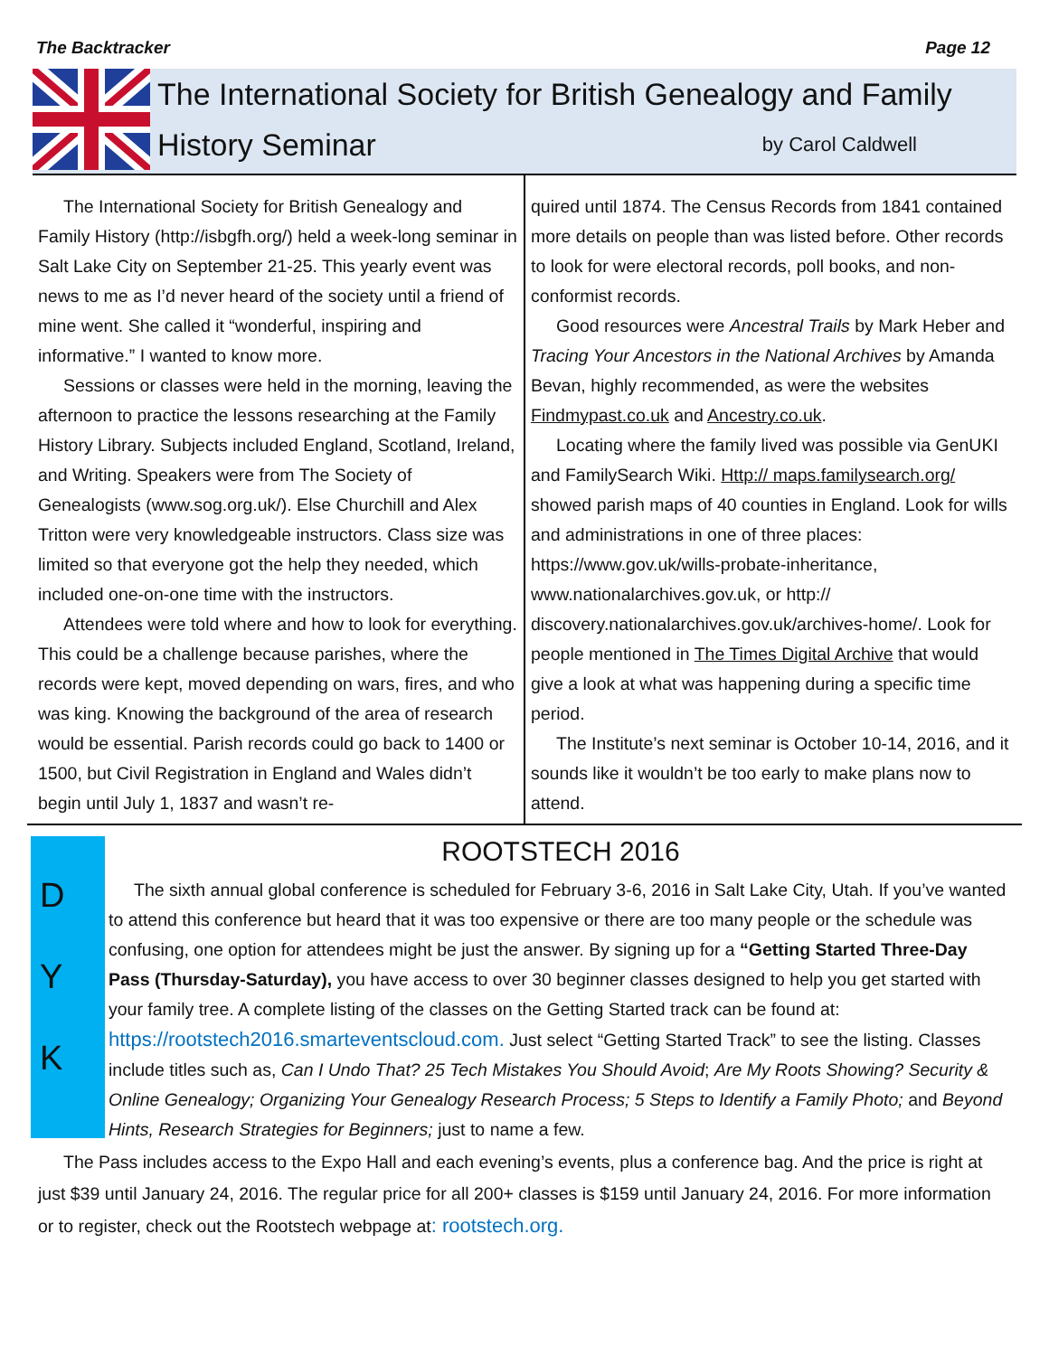The Backtracker Page 12
The International Society for British Genealogy and Family
History Seminar by Carol Caldwell
The International Society for British Genealogy and Family History (http://isbgfh.org/) held a week-long seminar in Salt Lake City on September 21-25. This yearly event was news to me as I’d never heard of the society until a friend of mine went. She called it “wonderful, inspiring and informative.” I wanted to know more.
Sessions or classes were held in the morning, leaving the afternoon to practice the lessons researching at the Family History Library. Subjects included England, Scotland, Ireland, and Writing. Speakers were from The Society of Genealogists (www.sog.org.uk/). Else Churchill and Alex Tritton were very knowledgeable instructors. Class size was limited so that everyone got the help they needed, which included one-on-one time with the instructors.
Attendees were told where and how to look for everything. This could be a challenge because parishes, where the records were kept, moved depending on wars, fires, and who was king. Knowing the background of the area of research would be essential. Parish records could go back to 1400 or 1500, but Civil Registration in England and Wales didn’t begin until July 1, 1837 and wasn’t re-
quired until 1874. The Census Records from 1841 contained more details on people than was listed before. Other records to look for were electoral records, poll books, and non-conformist records.
Good resources were Ancestral Trails by Mark Heber and Tracing Your Ancestors in the National Archives by Amanda Bevan, highly recommended, as were the websites Findmypast.co.uk and Ancestry.co.uk.
Locating where the family lived was possible via GenUKI and FamilySearch Wiki. Http:// maps.familysearch.org/ showed parish maps of 40 counties in England. Look for wills and administrations in one of three places: https://www.gov.uk/wills-probate-inheritance, www.nationalarchives.gov.uk, or http:// discovery.nationalarchives.gov.uk/archives-home/. Look for people mentioned in The Times Digital Archive that would give a look at what was happening during a specific time period.
The Institute’s next seminar is October 10-14, 2016, and it sounds like it wouldn’t be too early to make plans now to attend.
D
Y
K
ROOTSTECH 2016
The sixth annual global conference is scheduled for February 3-6, 2016 in Salt Lake City, Utah. If you’ve wanted to attend this conference but heard that it was too expensive or there are too many people or the schedule was confusing, one option for attendees might be just the answer. By signing up for a “Getting Started Three-Day Pass (Thursday-Saturday), you have access to over 30 beginner classes designed to help you get started with your family tree. A complete listing of the classes on the Getting Started track can be found at: https://rootstech2016.smarteventscloud.com. Just select “Getting Started Track” to see the listing. Classes include titles such as, Can I Undo That? 25 Tech Mistakes You Should Avoid; Are My Roots Showing? Security & Online Genealogy; Organizing Your Genealogy Research Process; 5 Steps to Identify a Family Photo; and Beyond Hints, Research Strategies for Beginners; just to name a few.
The Pass includes access to the Expo Hall and each evening’s events, plus a conference bag. And the price is right at just $39 until January 24, 2016. The regular price for all 200+ classes is $159 until January 24, 2016. For more information or to register, check out the Rootstech webpage at: rootstech.org.